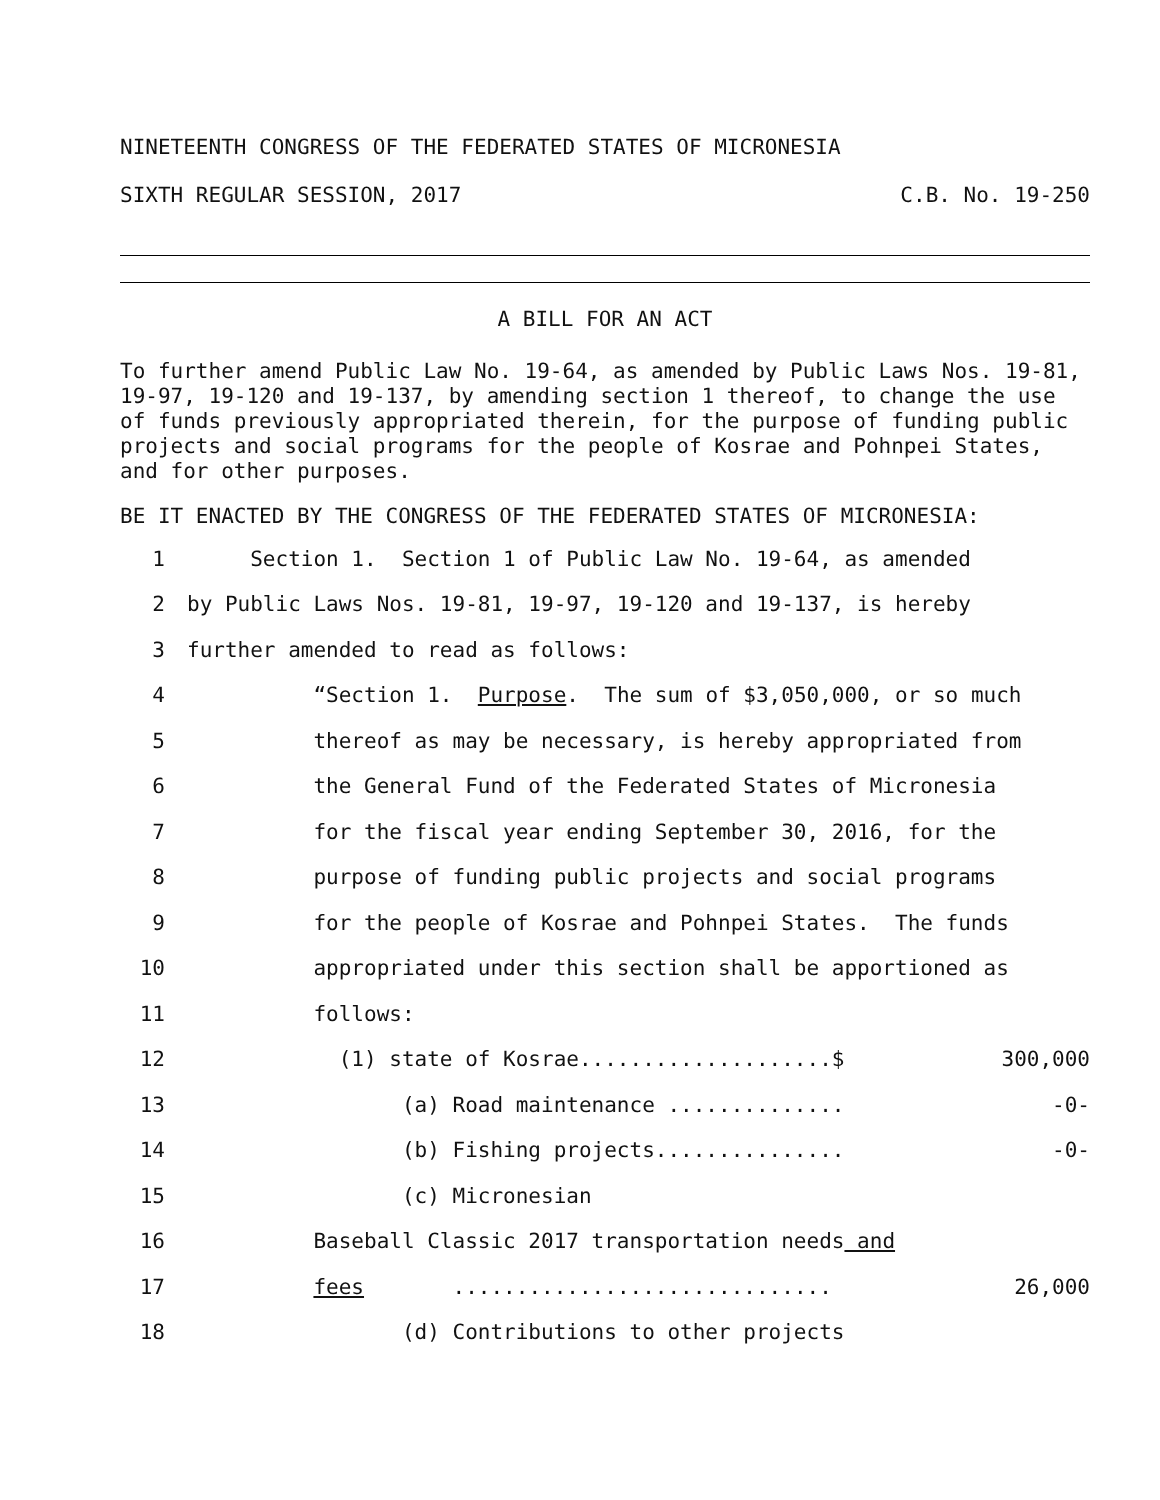NINETEENTH CONGRESS OF THE FEDERATED STATES OF MICRONESIA
SIXTH REGULAR SESSION, 2017 C.B. No. 19-250
A BILL FOR AN ACT
To further amend Public Law No. 19-64, as amended by Public Laws Nos. 19-81, 19-97, 19-120 and 19-137, by amending section 1 thereof, to change the use of funds previously appropriated therein, for the purpose of funding public projects and social programs for the people of Kosrae and Pohnpei States, and for other purposes.
BE IT ENACTED BY THE CONGRESS OF THE FEDERATED STATES OF MICRONESIA:
1 Section 1. Section 1 of Public Law No. 19-64, as amended
2 by Public Laws Nos. 19-81, 19-97, 19-120 and 19-137, is hereby
3 further amended to read as follows:
4 “Section 1. Purpose. The sum of $3,050,000, or so much
5 thereof as may be necessary, is hereby appropriated from
6 the General Fund of the Federated States of Micronesia
7 for the fiscal year ending September 30, 2016, for the
8 purpose of funding public projects and social programs
9 for the people of Kosrae and Pohnpei States. The funds
10 appropriated under this section shall be apportioned as
11 follows:
12 (1) state of Kosrae....................$ 300,000
13 (a) Road maintenance .............. -0-
14 (b) Fishing projects............... -0-
15 (c) Micronesian
16 Baseball Classic 2017 transportation needs and
17 fees .............................. 26,000
18 (d) Contributions to other projects